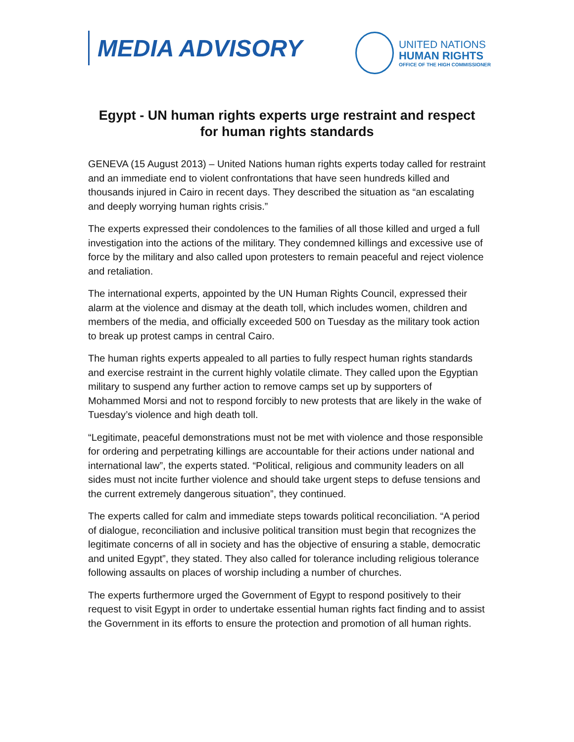MEDIA ADVISORY
UNITED NATIONS
HUMAN RIGHTS
OFFICE OF THE HIGH COMMISSIONER
Egypt - UN human rights experts urge restraint and respect for human rights standards
GENEVA (15 August 2013) – United Nations human rights experts today called for restraint and an immediate end to violent confrontations that have seen hundreds killed and thousands injured in Cairo in recent days. They described the situation as “an escalating and deeply worrying human rights crisis.”
The experts expressed their condolences to the families of all those killed and urged a full investigation into the actions of the military. They condemned killings and excessive use of force by the military and also called upon protesters to remain peaceful and reject violence and retaliation.
The international experts, appointed by the UN Human Rights Council, expressed their alarm at the violence and dismay at the death toll, which includes women, children and members of the media, and officially exceeded 500 on Tuesday as the military took action to break up protest camps in central Cairo.
The human rights experts appealed to all parties to fully respect human rights standards and exercise restraint in the current highly volatile climate. They called upon the Egyptian military to suspend any further action to remove camps set up by supporters of Mohammed Morsi and not to respond forcibly to new protests that are likely in the wake of Tuesday’s violence and high death toll.
“Legitimate, peaceful demonstrations must not be met with violence and those responsible for ordering and perpetrating killings are accountable for their actions under national and international law”, the experts stated. “Political, religious and community leaders on all sides must not incite further violence and should take urgent steps to defuse tensions and the current extremely dangerous situation”, they continued.
The experts called for calm and immediate steps towards political reconciliation. “A period of dialogue, reconciliation and inclusive political transition must begin that recognizes the legitimate concerns of all in society and has the objective of ensuring a stable, democratic and united Egypt”, they stated. They also called for tolerance including religious tolerance following assaults on places of worship including a number of churches.
The experts furthermore urged the Government of Egypt to respond positively to their request to visit Egypt in order to undertake essential human rights fact finding and to assist the Government in its efforts to ensure the protection and promotion of all human rights.